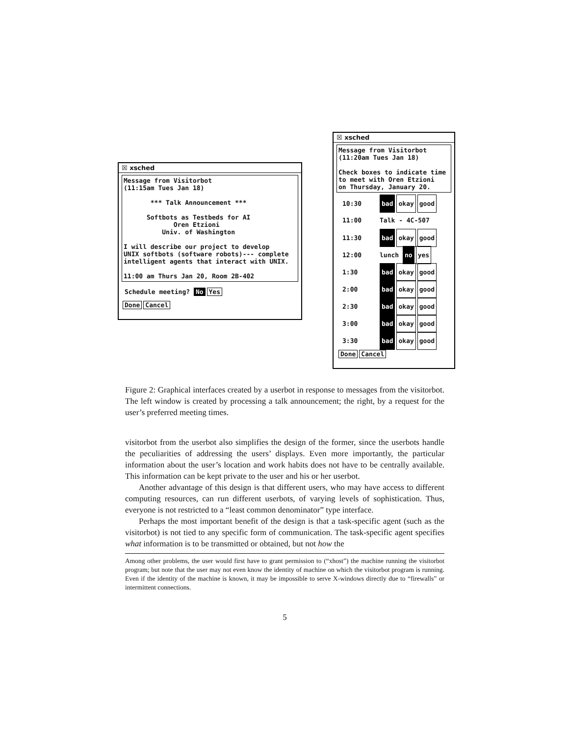☒ xsched
Message from Visitorbot (11:15am Tues Jan 18) *** Talk Announcement *** Softbots as Testbeds for AI Oren Etzioni Univ. of Washington I will describe our project to develop UNIX softbots (software robots)--- complete intelligent agents that interact with UNIX. 11:00 am Thurs Jan 20, Room 2B-402
Schedule meeting? No Yes
Done Cancel
☒ xsched
Message from Visitorbot (11:20am Tues Jan 18) Check boxes to indicate time to meet with Oren Etzioni on Thursday, January 20.
10:30 bad okay good
11:00 Talk - 4C-507
11:30 bad okay good
12:00 lunch no yes
1:30 bad okay good
2:00 bad okay good
2:30 bad okay good
3:00 bad okay good
3:30 bad okay good
Done Cancel
Figure 2: Graphical interfaces created by a userbot in response to messages from the visitorbot. The left window is created by processing a talk announcement; the right, by a request for the user’s preferred meeting times.
visitorbot from the userbot also simplifies the design of the former, since the userbots handle the peculiarities of addressing the users’ displays. Even more importantly, the particular information about the user’s location and work habits does not have to be centrally available. This information can be kept private to the user and his or her userbot.
Another advantage of this design is that different users, who may have access to different computing resources, can run different userbots, of varying levels of sophistication. Thus, everyone is not restricted to a “least common denominator” type interface.
Perhaps the most important benefit of the design is that a task-specific agent (such as the visitorbot) is not tied to any specific form of communication. The task-specific agent specifies what information is to be transmitted or obtained, but not how the
Among other problems, the user would first have to grant permission to (“xhost”) the machine running the visitorbot program; but note that the user may not even know the identity of machine on which the visitorbot program is running. Even if the identity of the machine is known, it may be impossible to serve X-windows directly due to “firewalls” or intermittent connections.
5